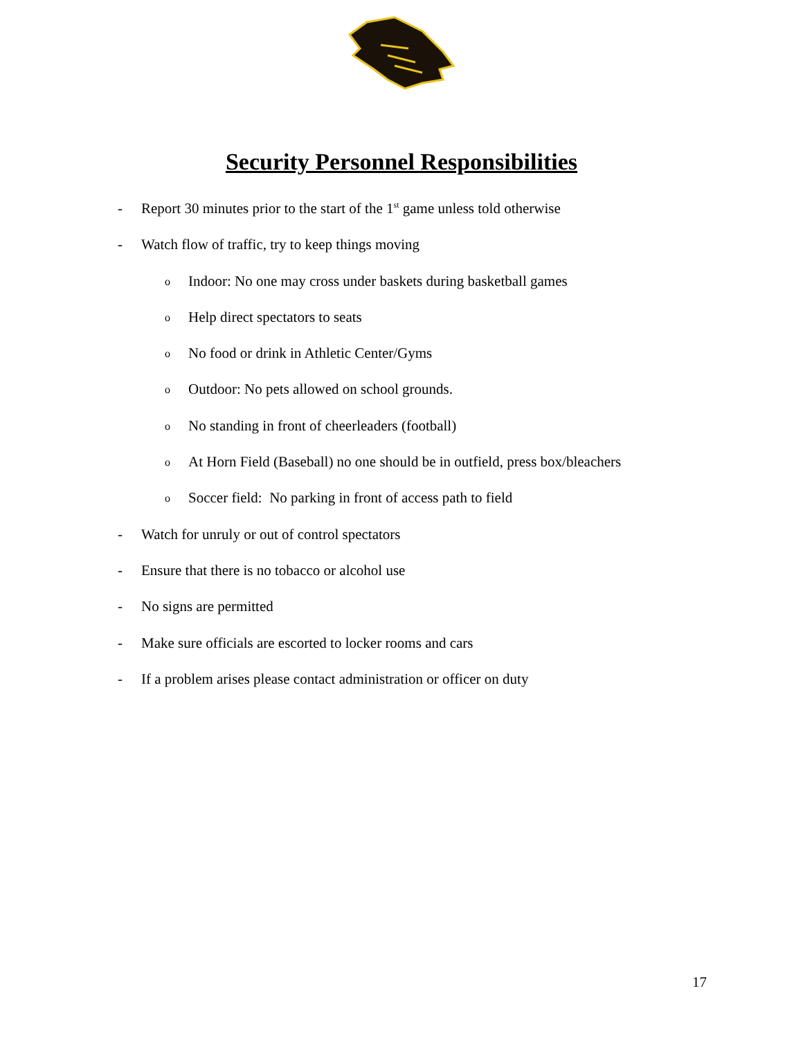Security Personnel Responsibilities
- Report 30 minutes prior to the start of the 1<sup>st</sup> game unless told otherwise
- Watch flow of traffic, try to keep things moving
o Indoor: No one may cross under baskets during basketball games
o Help direct spectators to seats
o No food or drink in Athletic Center/Gyms
o Outdoor: No pets allowed on school grounds.
o No standing in front of cheerleaders (football)
o At Horn Field (Baseball) no one should be in outfield, press box/bleachers
o Soccer field: No parking in front of access path to field
- Watch for unruly or out of control spectators
- Ensure that there is no tobacco or alcohol use
- No signs are permitted
- Make sure officials are escorted to locker rooms and cars
- If a problem arises please contact administration or officer on duty
17